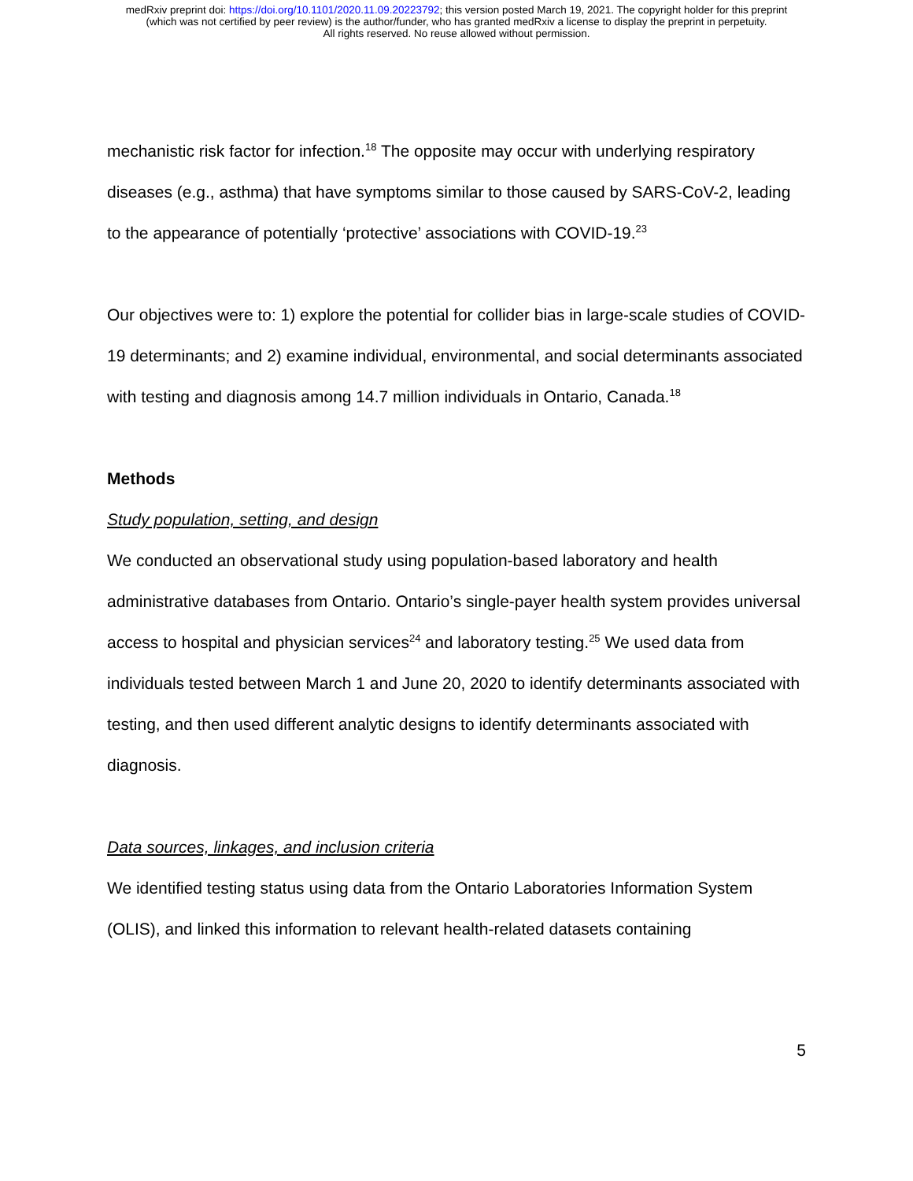medRxiv preprint doi: https://doi.org/10.1101/2020.11.09.20223792; this version posted March 19, 2021. The copyright holder for this preprint
(which was not certified by peer review) is the author/funder, who has granted medRxiv a license to display the preprint in perpetuity.
All rights reserved. No reuse allowed without permission.
mechanistic risk factor for infection.<sup>18</sup> The opposite may occur with underlying respiratory diseases (e.g., asthma) that have symptoms similar to those caused by SARS-CoV-2, leading to the appearance of potentially ‘protective’ associations with COVID-19.<sup>23</sup>
Our objectives were to: 1) explore the potential for collider bias in large-scale studies of COVID-19 determinants; and 2) examine individual, environmental, and social determinants associated with testing and diagnosis among 14.7 million individuals in Ontario, Canada.<sup>18</sup>
Methods
Study population, setting, and design
We conducted an observational study using population-based laboratory and health administrative databases from Ontario. Ontario’s single-payer health system provides universal access to hospital and physician services<sup>24</sup> and laboratory testing.<sup>25</sup> We used data from individuals tested between March 1 and June 20, 2020 to identify determinants associated with testing, and then used different analytic designs to identify determinants associated with diagnosis.
Data sources, linkages, and inclusion criteria
We identified testing status using data from the Ontario Laboratories Information System (OLIS), and linked this information to relevant health-related datasets containing
5